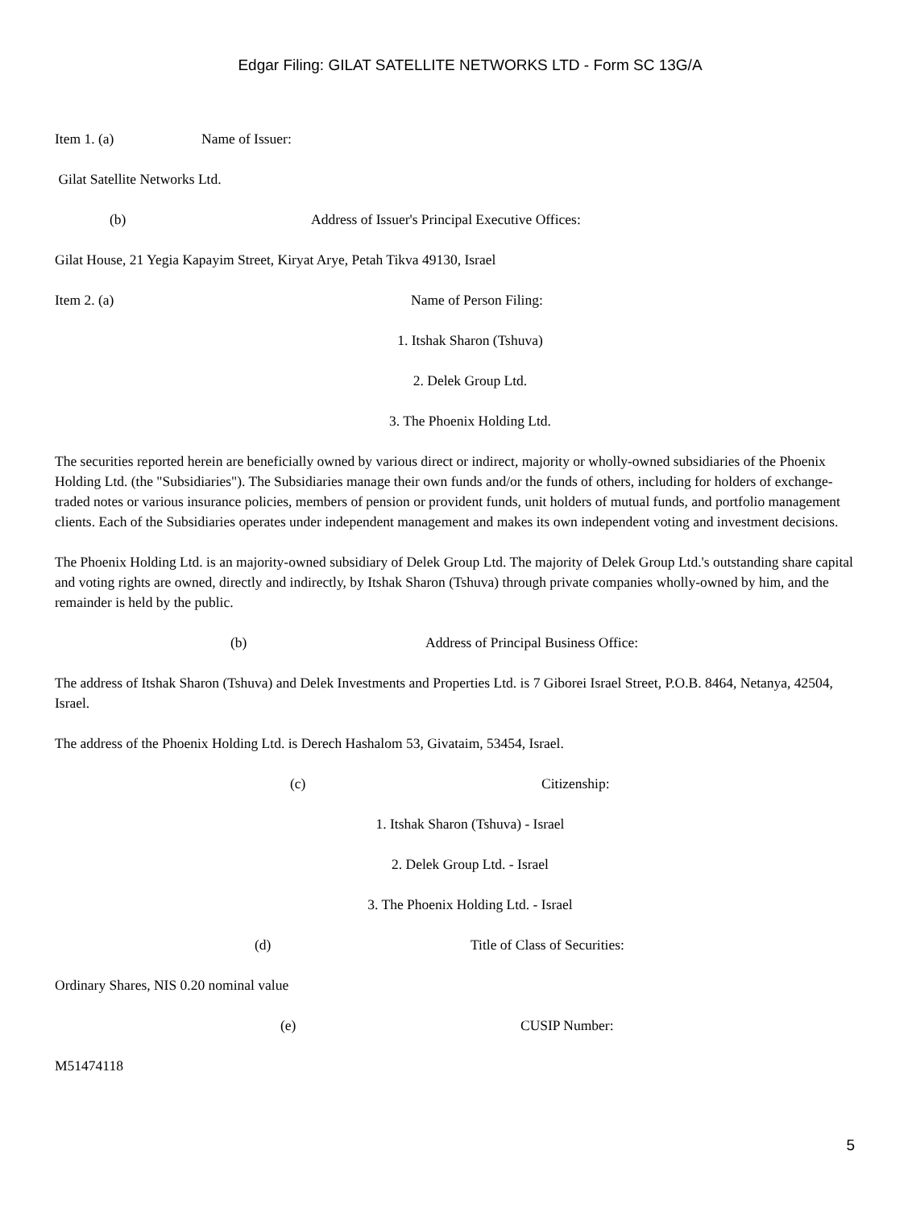Edgar Filing: GILAT SATELLITE NETWORKS LTD - Form SC 13G/A
Item 1. (a) Name of Issuer:
Gilat Satellite Networks Ltd.
(b) Address of Issuer's Principal Executive Offices:
Gilat House, 21 Yegia Kapayim Street, Kiryat Arye, Petah Tikva 49130, Israel
Item 2. (a) Name of Person Filing:
1. Itshak Sharon (Tshuva)
2. Delek Group Ltd.
3. The Phoenix Holding Ltd.
The securities reported herein are beneficially owned by various direct or indirect, majority or wholly-owned subsidiaries of the Phoenix Holding Ltd. (the "Subsidiaries"). The Subsidiaries manage their own funds and/or the funds of others, including for holders of exchange-traded notes or various insurance policies, members of pension or provident funds, unit holders of mutual funds, and portfolio management clients. Each of the Subsidiaries operates under independent management and makes its own independent voting and investment decisions.
The Phoenix Holding Ltd. is an majority-owned subsidiary of Delek Group Ltd. The majority of Delek Group Ltd.'s outstanding share capital and voting rights are owned, directly and indirectly, by Itshak Sharon (Tshuva) through private companies wholly-owned by him, and the remainder is held by the public.
(b) Address of Principal Business Office:
The address of Itshak Sharon (Tshuva) and Delek Investments and Properties Ltd. is 7 Giborei Israel Street, P.O.B. 8464, Netanya, 42504, Israel.
The address of the Phoenix Holding Ltd. is Derech Hashalom 53, Givataim, 53454, Israel.
(c) Citizenship:
1. Itshak Sharon (Tshuva) - Israel
2. Delek Group Ltd. - Israel
3. The Phoenix Holding Ltd. - Israel
(d) Title of Class of Securities:
Ordinary Shares, NIS 0.20 nominal value
(e) CUSIP Number:
M51474118
5